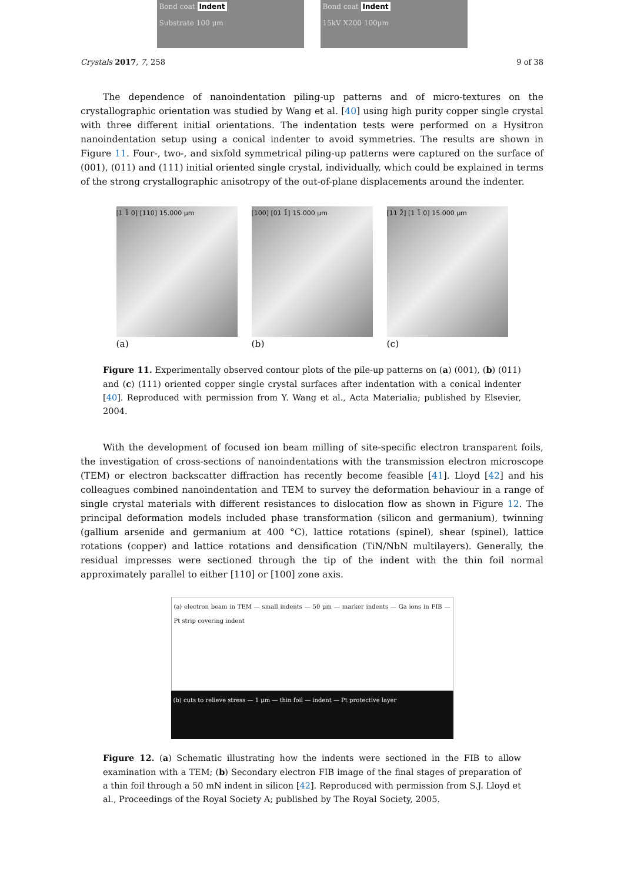Bond coat Indent
Substrate 100 μm
Bond coat Indent
15kV X200 100μm
Crystals 2017, 7, 258 9 of 38
The dependence of nanoindentation piling-up patterns and of micro-textures on the crystallographic orientation was studied by Wang et al. [40] using high purity copper single crystal with three different initial orientations. The indentation tests were performed on a Hysitron nanoindentation setup using a conical indenter to avoid symmetries. The results are shown in Figure 11. Four-, two-, and sixfold symmetrical piling-up patterns were captured on the surface of (001), (011) and (111) initial oriented single crystal, individually, which could be explained in terms of the strong crystallographic anisotropy of the out-of-plane displacements around the indenter.
[1 1̄ 0] [110] 15.000 μm
(a)
[100] [01 1̄] 15.000 μm
(b)
[11 2̄] [1 1̄ 0] 15.000 μm
(c)
Figure 11. Experimentally observed contour plots of the pile-up patterns on (a) (001), (b) (011) and (c) (111) oriented copper single crystal surfaces after indentation with a conical indenter [40]. Reproduced with permission from Y. Wang et al., Acta Materialia; published by Elsevier, 2004.
With the development of focused ion beam milling of site-specific electron transparent foils, the investigation of cross-sections of nanoindentations with the transmission electron microscope (TEM) or electron backscatter diffraction has recently become feasible [41]. Lloyd [42] and his colleagues combined nanoindentation and TEM to survey the deformation behaviour in a range of single crystal materials with different resistances to dislocation flow as shown in Figure 12. The principal deformation models included phase transformation (silicon and germanium), twinning (gallium arsenide and germanium at 400 °C), lattice rotations (spinel), shear (spinel), lattice rotations (copper) and lattice rotations and densification (TiN/NbN multilayers). Generally, the residual impresses were sectioned through the tip of the indent with the thin foil normal approximately parallel to either [110] or [100] zone axis.
(a) electron beam in TEM — small indents — 50 μm — marker indents — Ga ions in FIB — Pt strip covering indent
(b) cuts to relieve stress — 1 μm — thin foil — indent — Pt protective layer
Figure 12. (a) Schematic illustrating how the indents were sectioned in the FIB to allow examination with a TEM; (b) Secondary electron FIB image of the final stages of preparation of a thin foil through a 50 mN indent in silicon [42]. Reproduced with permission from S.J. Lloyd et al., Proceedings of the Royal Society A; published by The Royal Society, 2005.